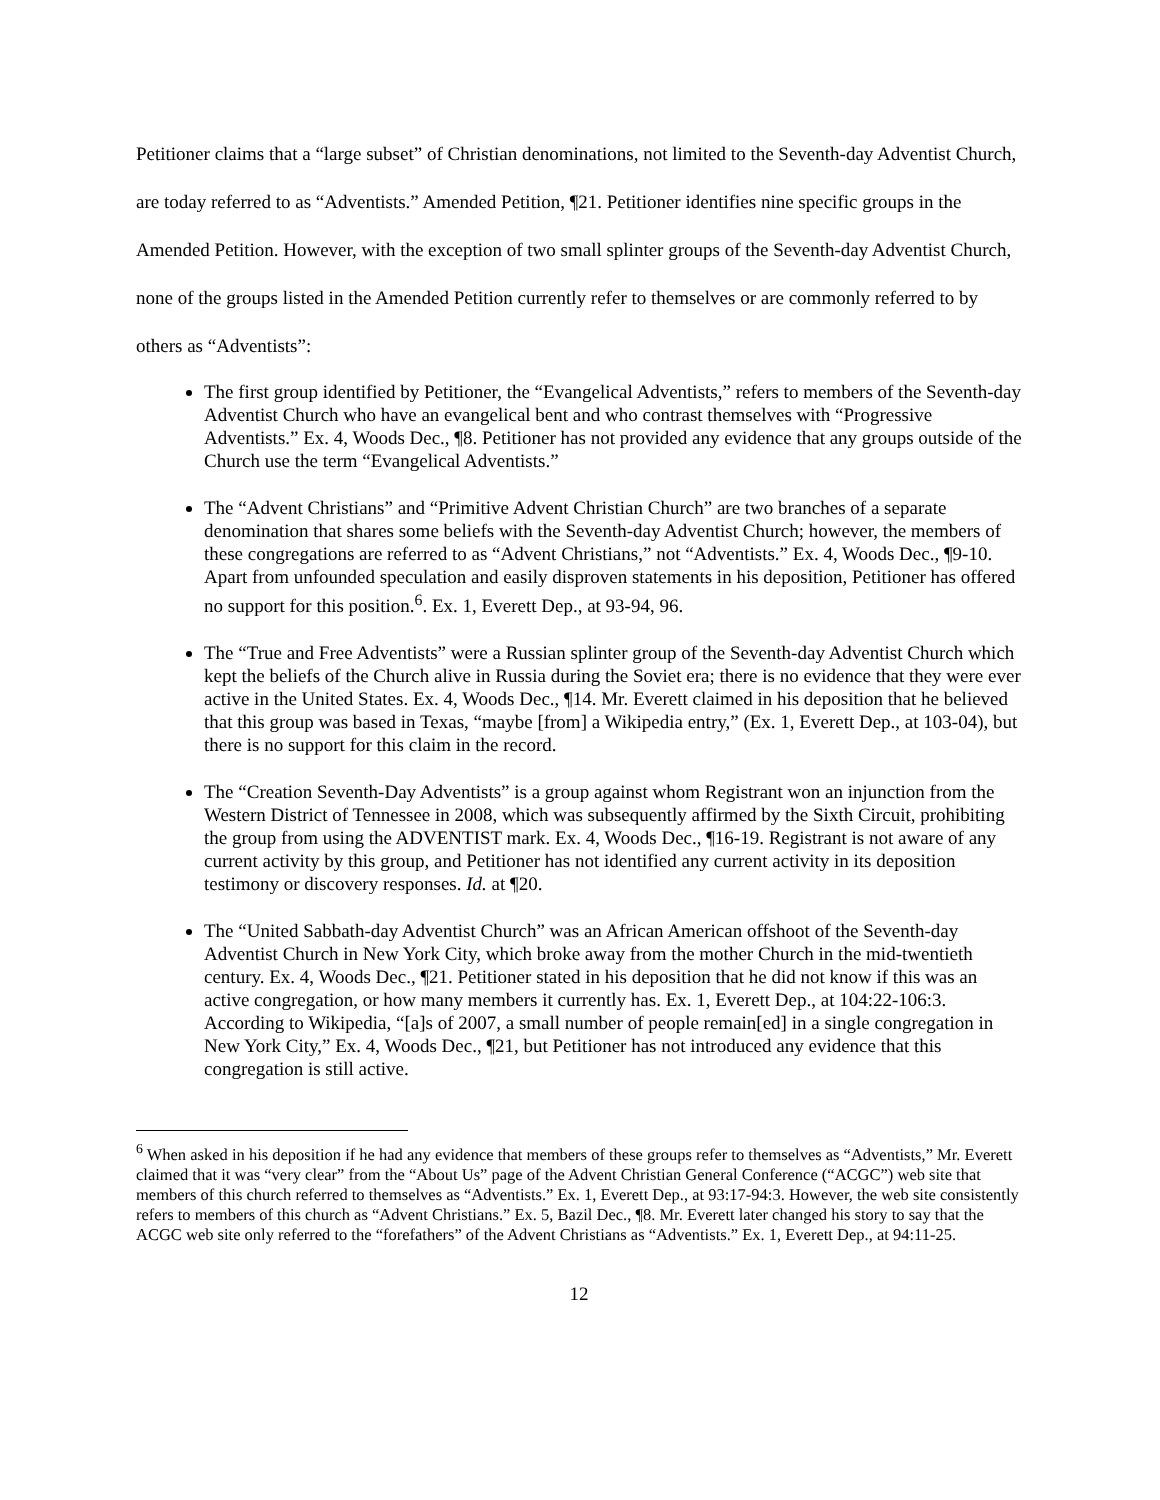Petitioner claims that a “large subset” of Christian denominations, not limited to the Seventh-day Adventist Church, are today referred to as “Adventists.” Amended Petition, ¶21. Petitioner identifies nine specific groups in the Amended Petition. However, with the exception of two small splinter groups of the Seventh-day Adventist Church, none of the groups listed in the Amended Petition currently refer to themselves or are commonly referred to by others as “Adventists”:
The first group identified by Petitioner, the “Evangelical Adventists,” refers to members of the Seventh-day Adventist Church who have an evangelical bent and who contrast themselves with “Progressive Adventists.” Ex. 4, Woods Dec., ¶8. Petitioner has not provided any evidence that any groups outside of the Church use the term “Evangelical Adventists.”
The “Advent Christians” and “Primitive Advent Christian Church” are two branches of a separate denomination that shares some beliefs with the Seventh-day Adventist Church; however, the members of these congregations are referred to as “Advent Christians,” not “Adventists.” Ex. 4, Woods Dec., ¶9-10. Apart from unfounded speculation and easily disproven statements in his deposition, Petitioner has offered no support for this position.<sup>6</sup>. Ex. 1, Everett Dep., at 93-94, 96.
The “True and Free Adventists” were a Russian splinter group of the Seventh-day Adventist Church which kept the beliefs of the Church alive in Russia during the Soviet era; there is no evidence that they were ever active in the United States. Ex. 4, Woods Dec., ¶14. Mr. Everett claimed in his deposition that he believed that this group was based in Texas, “maybe [from] a Wikipedia entry,” (Ex. 1, Everett Dep., at 103-04), but there is no support for this claim in the record.
The “Creation Seventh-Day Adventists” is a group against whom Registrant won an injunction from the Western District of Tennessee in 2008, which was subsequently affirmed by the Sixth Circuit, prohibiting the group from using the ADVENTIST mark. Ex. 4, Woods Dec., ¶16-19. Registrant is not aware of any current activity by this group, and Petitioner has not identified any current activity in its deposition testimony or discovery responses. Id. at ¶20.
The “United Sabbath-day Adventist Church” was an African American offshoot of the Seventh-day Adventist Church in New York City, which broke away from the mother Church in the mid-twentieth century. Ex. 4, Woods Dec., ¶21. Petitioner stated in his deposition that he did not know if this was an active congregation, or how many members it currently has. Ex. 1, Everett Dep., at 104:22-106:3. According to Wikipedia, “[a]s of 2007, a small number of people remain[ed] in a single congregation in New York City,” Ex. 4, Woods Dec., ¶21, but Petitioner has not introduced any evidence that this congregation is still active.
<sup>6</sup> When asked in his deposition if he had any evidence that members of these groups refer to themselves as “Adventists,” Mr. Everett claimed that it was “very clear” from the “About Us” page of the Advent Christian General Conference (“ACGC”) web site that members of this church referred to themselves as “Adventists.” Ex. 1, Everett Dep., at 93:17-94:3. However, the web site consistently refers to members of this church as “Advent Christians.” Ex. 5, Bazil Dec., ¶8. Mr. Everett later changed his story to say that the ACGC web site only referred to the “forefathers” of the Advent Christians as “Adventists.” Ex. 1, Everett Dep., at 94:11-25.
12